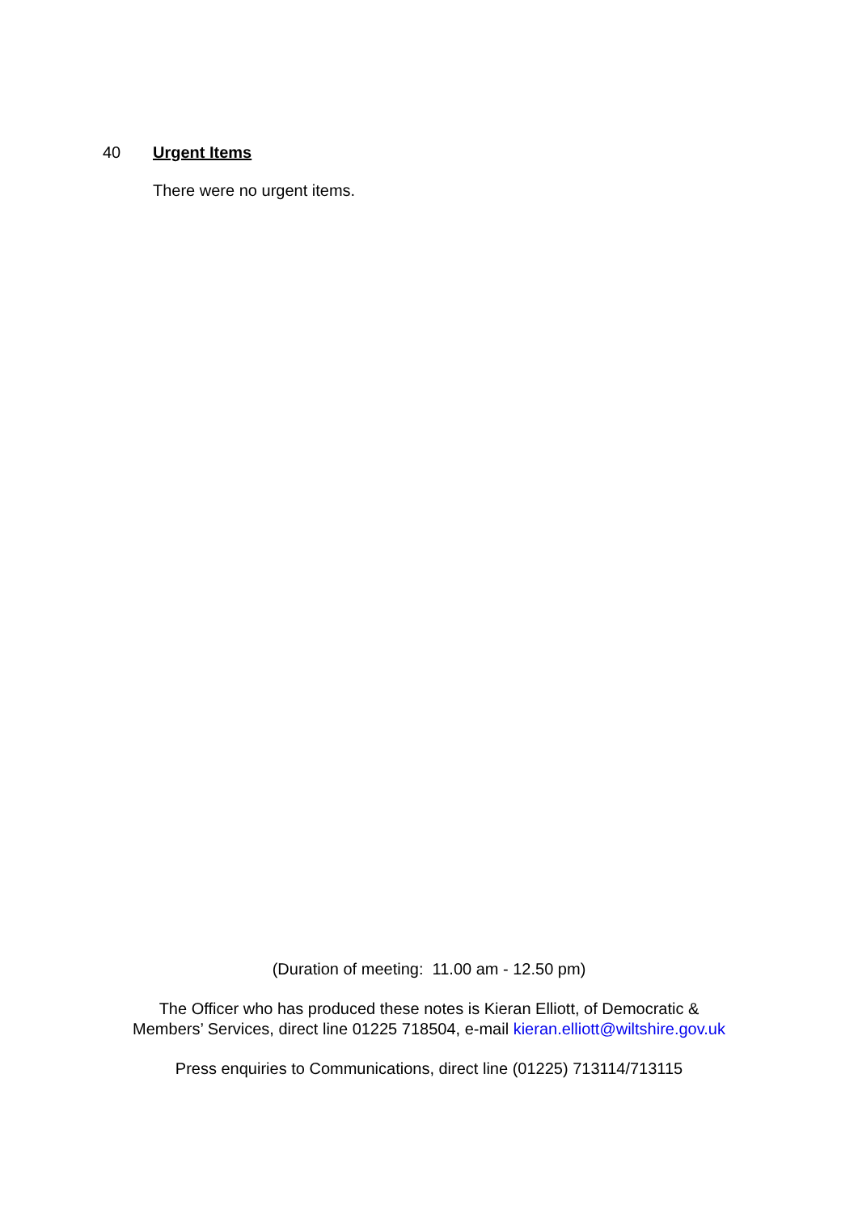40 Urgent Items
There were no urgent items.
(Duration of meeting: 11.00 am - 12.50 pm)
The Officer who has produced these notes is Kieran Elliott, of Democratic &
Members’ Services, direct line 01225 718504, e-mail kieran.elliott@wiltshire.gov.uk
Press enquiries to Communications, direct line (01225) 713114/713115